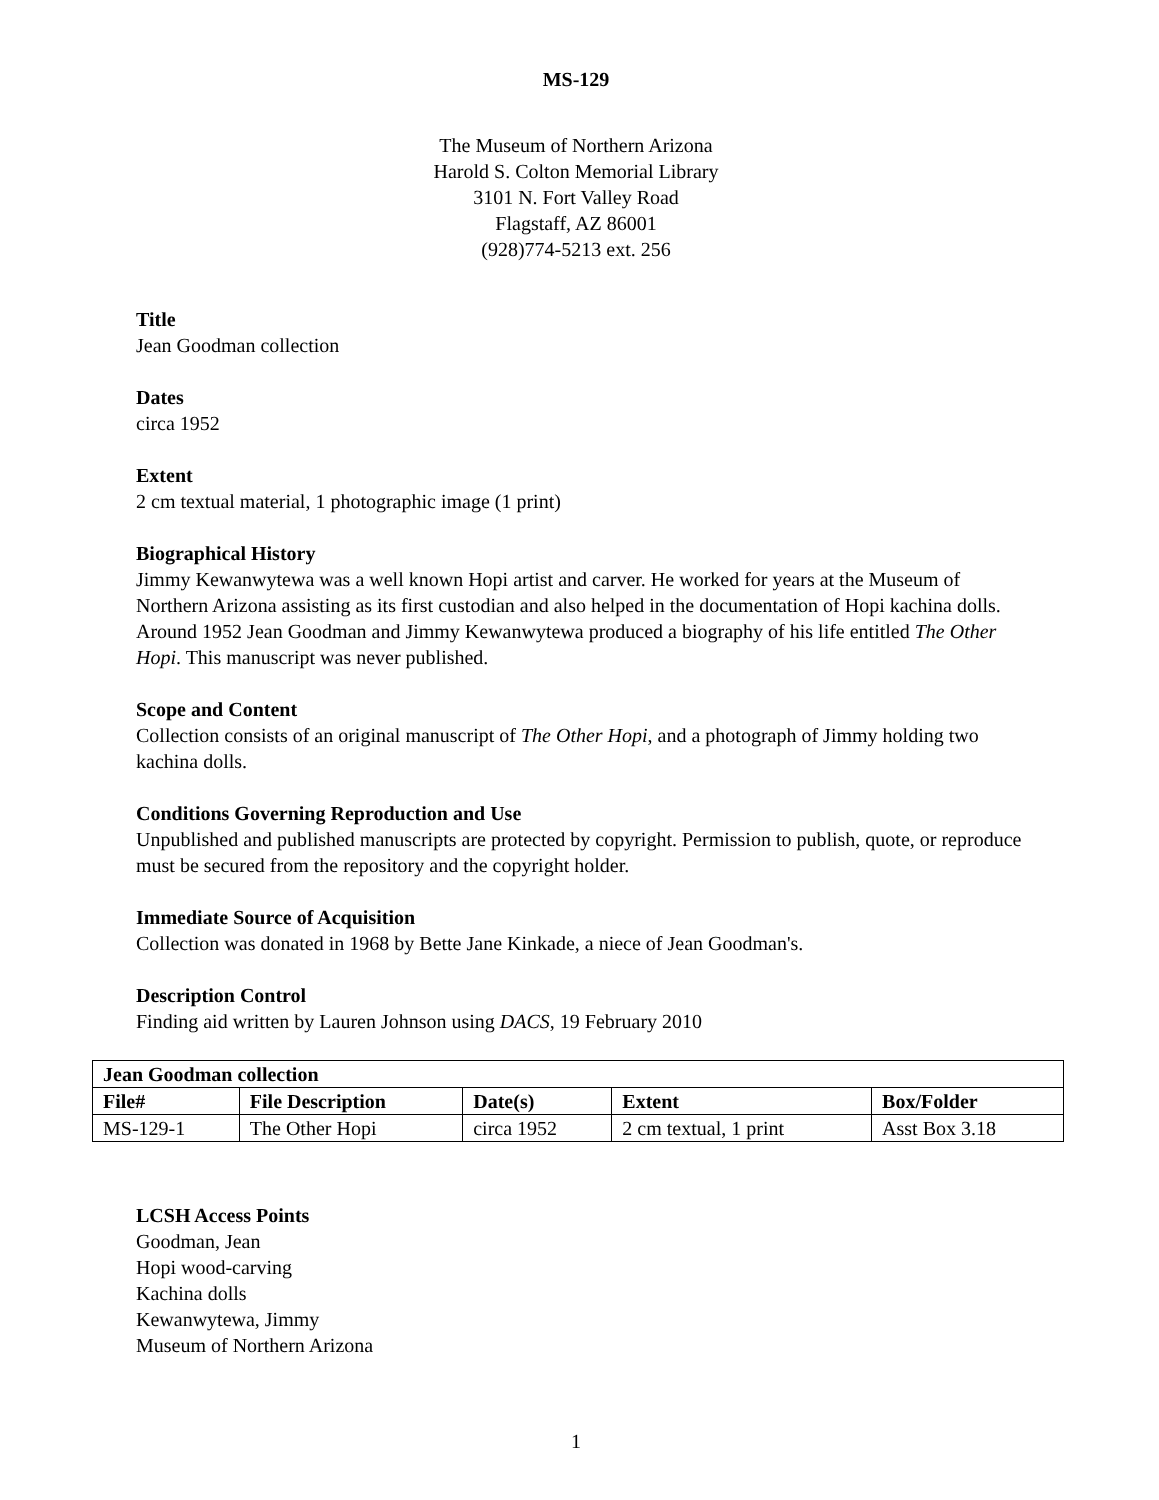MS-129
The Museum of Northern Arizona
Harold S. Colton Memorial Library
3101 N. Fort Valley Road
Flagstaff, AZ 86001
(928)774-5213 ext. 256
Title
Jean Goodman collection
Dates
circa 1952
Extent
2 cm textual material, 1 photographic image (1 print)
Biographical History
Jimmy Kewanwytewa was a well known Hopi artist and carver. He worked for years at the Museum of Northern Arizona assisting as its first custodian and also helped in the documentation of Hopi kachina dolls. Around 1952 Jean Goodman and Jimmy Kewanwytewa produced a biography of his life entitled The Other Hopi. This manuscript was never published.
Scope and Content
Collection consists of an original manuscript of The Other Hopi, and a photograph of Jimmy holding two kachina dolls.
Conditions Governing Reproduction and Use
Unpublished and published manuscripts are protected by copyright. Permission to publish, quote, or reproduce must be secured from the repository and the copyright holder.
Immediate Source of Acquisition
Collection was donated in 1968 by Bette Jane Kinkade, a niece of Jean Goodman's.
Description Control
Finding aid written by Lauren Johnson using DACS, 19 February 2010
| Jean Goodman collection | | | | |
| --- | --- | --- | --- | --- |
| File# | File Description | Date(s) | Extent | Box/Folder |
| MS-129-1 | The Other Hopi | circa 1952 | 2 cm textual, 1 print | Asst Box 3.18 |
LCSH Access Points
Goodman, Jean
Hopi wood-carving
Kachina dolls
Kewanwytewa, Jimmy
Museum of Northern Arizona
1